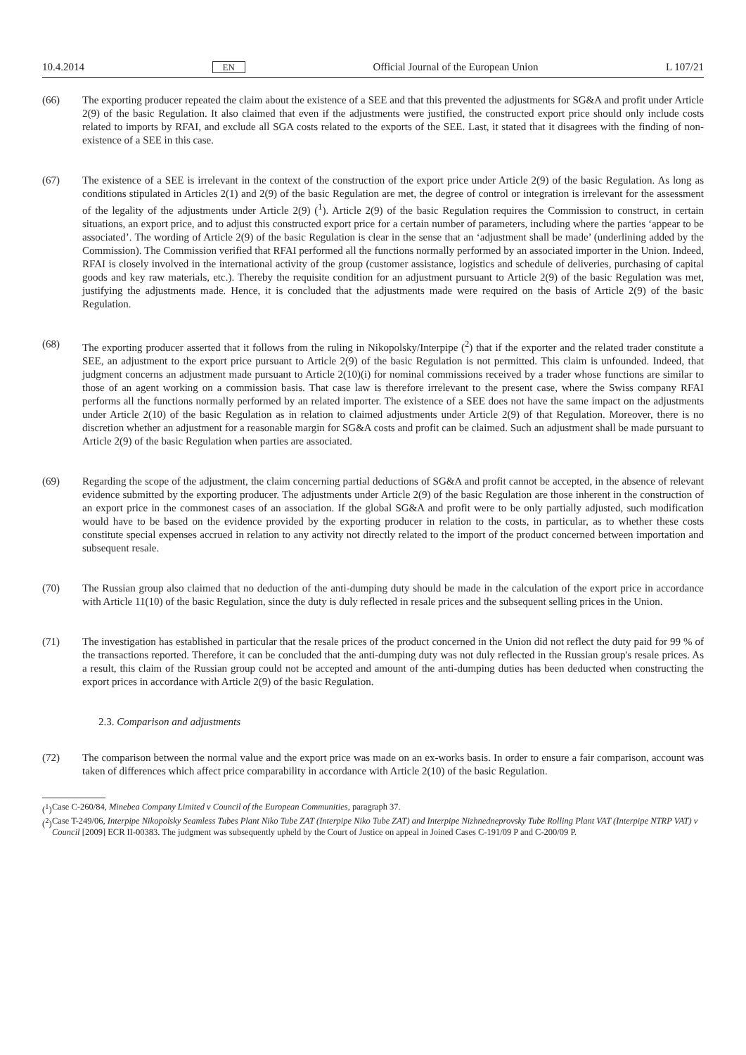10.4.2014 EN Official Journal of the European Union L 107/21
(66) The exporting producer repeated the claim about the existence of a SEE and that this prevented the adjustments for SG&A and profit under Article 2(9) of the basic Regulation. It also claimed that even if the adjustments were justified, the constructed export price should only include costs related to imports by RFAI, and exclude all SGA costs related to the exports of the SEE. Last, it stated that it disagrees with the finding of non-existence of a SEE in this case.
(67) The existence of a SEE is irrelevant in the context of the construction of the export price under Article 2(9) of the basic Regulation. As long as conditions stipulated in Articles 2(1) and 2(9) of the basic Regulation are met, the degree of control or integration is irrelevant for the assessment of the legality of the adjustments under Article 2(9) (<sup>1</sup>). Article 2(9) of the basic Regulation requires the Commission to construct, in certain situations, an export price, and to adjust this constructed export price for a certain number of parameters, including where the parties ‘appear to be associated’. The wording of Article 2(9) of the basic Regulation is clear in the sense that an ‘adjustment shall be made’ (underlining added by the Commission). The Commission verified that RFAI performed all the functions normally performed by an associated importer in the Union. Indeed, RFAI is closely involved in the international activity of the group (customer assistance, logistics and schedule of deliveries, purchasing of capital goods and key raw materials, etc.). Thereby the requisite condition for an adjustment pursuant to Article 2(9) of the basic Regulation was met, justifying the adjustments made. Hence, it is concluded that the adjustments made were required on the basis of Article 2(9) of the basic Regulation.
(68) The exporting producer asserted that it follows from the ruling in Nikopolsky/Interpipe (<sup>2</sup>) that if the exporter and the related trader constitute a SEE, an adjustment to the export price pursuant to Article 2(9) of the basic Regulation is not permitted. This claim is unfounded. Indeed, that judgment concerns an adjustment made pursuant to Article 2(10)(i) for nominal commissions received by a trader whose functions are similar to those of an agent working on a commission basis. That case law is therefore irrelevant to the present case, where the Swiss company RFAI performs all the functions normally performed by an related importer. The existence of a SEE does not have the same impact on the adjustments under Article 2(10) of the basic Regulation as in relation to claimed adjustments under Article 2(9) of that Regulation. Moreover, there is no discretion whether an adjustment for a reasonable margin for SG&A costs and profit can be claimed. Such an adjustment shall be made pursuant to Article 2(9) of the basic Regulation when parties are associated.
(69) Regarding the scope of the adjustment, the claim concerning partial deductions of SG&A and profit cannot be accepted, in the absence of relevant evidence submitted by the exporting producer. The adjustments under Article 2(9) of the basic Regulation are those inherent in the construction of an export price in the commonest cases of an association. If the global SG&A and profit were to be only partially adjusted, such modification would have to be based on the evidence provided by the exporting producer in relation to the costs, in particular, as to whether these costs constitute special expenses accrued in relation to any activity not directly related to the import of the product concerned between importation and subsequent resale.
(70) The Russian group also claimed that no deduction of the anti-dumping duty should be made in the calculation of the export price in accordance with Article 11(10) of the basic Regulation, since the duty is duly reflected in resale prices and the subsequent selling prices in the Union.
(71) The investigation has established in particular that the resale prices of the product concerned in the Union did not reflect the duty paid for 99 % of the transactions reported. Therefore, it can be concluded that the anti-dumping duty was not duly reflected in the Russian group's resale prices. As a result, this claim of the Russian group could not be accepted and amount of the anti-dumping duties has been deducted when constructing the export prices in accordance with Article 2(9) of the basic Regulation.
2.3. Comparison and adjustments
(72) The comparison between the normal value and the export price was made on an ex-works basis. In order to ensure a fair comparison, account was taken of differences which affect price comparability in accordance with Article 2(10) of the basic Regulation.
(<sup>1</sup>)
Case C-260/84, Minebea Company Limited v Council of the European Communities, paragraph 37.
(<sup>2</sup>)
Case T-249/06, Interpipe Nikopolsky Seamless Tubes Plant Niko Tube ZAT (Interpipe Niko Tube ZAT) and Interpipe Nizhnedneprovsky Tube Rolling Plant VAT (Interpipe NTRP VAT) v Council [2009] ECR II-00383. The judgment was subsequently upheld by the Court of Justice on appeal in Joined Cases C-191/09 P and C-200/09 P.